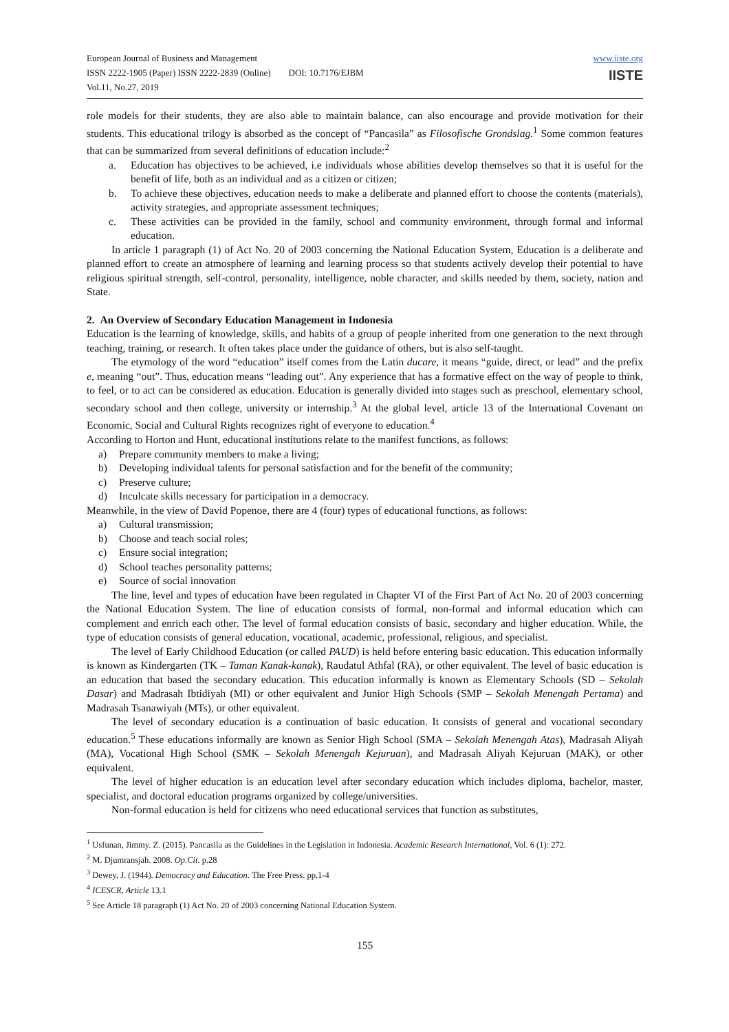European Journal of Business and Management
ISSN 2222-1905 (Paper) ISSN 2222-2839 (Online) DOI: 10.7176/EJBM
Vol.11, No.27, 2019
www.iiste.org
IISTE
role models for their students, they are also able to maintain balance, can also encourage and provide motivation for their students. This educational trilogy is absorbed as the concept of “Pancasila” as Filosofische Grondslag.<sup>1</sup> Some common features that can be summarized from several definitions of education include:<sup>2</sup>
a. Education has objectives to be achieved, i.e individuals whose abilities develop themselves so that it is useful for the benefit of life, both as an individual and as a citizen or citizen;
b. To achieve these objectives, education needs to make a deliberate and planned effort to choose the contents (materials), activity strategies, and appropriate assessment techniques;
c. These activities can be provided in the family, school and community environment, through formal and informal education.
In article 1 paragraph (1) of Act No. 20 of 2003 concerning the National Education System, Education is a deliberate and planned effort to create an atmosphere of learning and learning process so that students actively develop their potential to have religious spiritual strength, self-control, personality, intelligence, noble character, and skills needed by them, society, nation and State.
2. An Overview of Secondary Education Management in Indonesia
Education is the learning of knowledge, skills, and habits of a group of people inherited from one generation to the next through teaching, training, or research. It often takes place under the guidance of others, but is also self-taught.
The etymology of the word “education” itself comes from the Latin ducare, it means “guide, direct, or lead” and the prefix e, meaning “out”. Thus, education means “leading out”. Any experience that has a formative effect on the way of people to think, to feel, or to act can be considered as education. Education is generally divided into stages such as preschool, elementary school, secondary school and then college, university or internship.<sup>3</sup> At the global level, article 13 of the International Covenant on Economic, Social and Cultural Rights recognizes right of everyone to education.<sup>4</sup>
According to Horton and Hunt, educational institutions relate to the manifest functions, as follows:
a) Prepare community members to make a living;
b) Developing individual talents for personal satisfaction and for the benefit of the community;
c) Preserve culture;
d) Inculcate skills necessary for participation in a democracy.
Meanwhile, in the view of David Popenoe, there are 4 (four) types of educational functions, as follows:
a) Cultural transmission;
b) Choose and teach social roles;
c) Ensure social integration;
d) School teaches personality patterns;
e) Source of social innovation
The line, level and types of education have been regulated in Chapter VI of the First Part of Act No. 20 of 2003 concerning the National Education System. The line of education consists of formal, non-formal and informal education which can complement and enrich each other. The level of formal education consists of basic, secondary and higher education. While, the type of education consists of general education, vocational, academic, professional, religious, and specialist.
The level of Early Childhood Education (or called PAUD) is held before entering basic education. This education informally is known as Kindergarten (TK – Taman Kanak-kanak), Raudatul Athfal (RA), or other equivalent. The level of basic education is an education that based the secondary education. This education informally is known as Elementary Schools (SD – Sekolah Dasar) and Madrasah Ibtidiyah (MI) or other equivalent and Junior High Schools (SMP – Sekolah Menengah Pertama) and Madrasah Tsanawiyah (MTs), or other equivalent.
The level of secondary education is a continuation of basic education. It consists of general and vocational secondary education.<sup>5</sup> These educations informally are known as Senior High School (SMA – Sekolah Menengah Atas), Madrasah Aliyah (MA), Vocational High School (SMK – Sekolah Menengah Kejuruan), and Madrasah Aliyah Kejuruan (MAK), or other equivalent.
The level of higher education is an education level after secondary education which includes diploma, bachelor, master, specialist, and doctoral education programs organized by college/universities.
Non-formal education is held for citizens who need educational services that function as substitutes,
<sup>1</sup> Usfunan, Jimmy. Z. (2015). Pancasila as the Guidelines in the Legislation in Indonesia. Academic Research International, Vol. 6 (1): 272.
<sup>2</sup> M. Djumransjah. 2008. Op.Cit. p.28
<sup>3</sup> Dewey, J. (1944). Democracy and Education. The Free Press. pp.1-4
<sup>4</sup> ICESCR, Article 13.1
<sup>5</sup> See Article 18 paragraph (1) Act No. 20 of 2003 concerning National Education System.
155